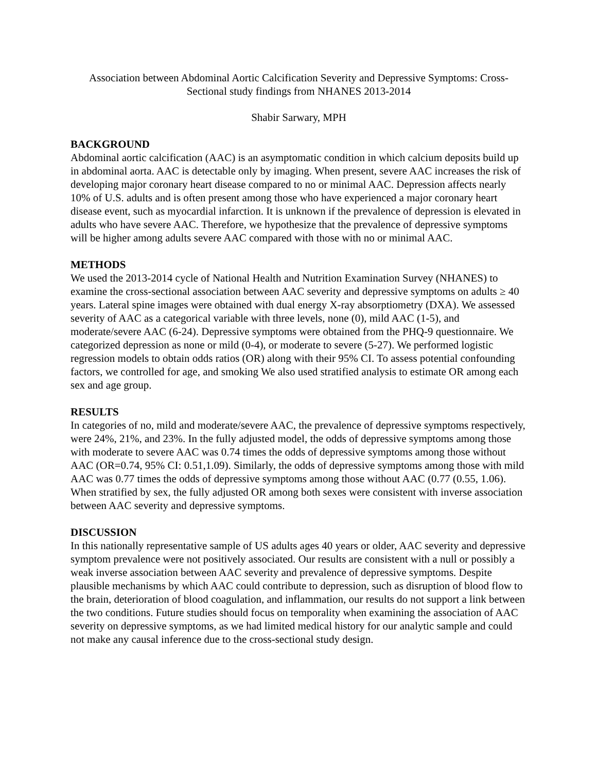Association between Abdominal Aortic Calcification Severity and Depressive Symptoms: Cross-Sectional study findings from NHANES 2013-2014
Shabir Sarwary, MPH
BACKGROUND
Abdominal aortic calcification (AAC) is an asymptomatic condition in which calcium deposits build up in abdominal aorta. AAC is detectable only by imaging. When present, severe AAC increases the risk of developing major coronary heart disease compared to no or minimal AAC. Depression affects nearly 10% of U.S. adults and is often present among those who have experienced a major coronary heart disease event, such as myocardial infarction. It is unknown if the prevalence of depression is elevated in adults who have severe AAC. Therefore, we hypothesize that the prevalence of depressive symptoms will be higher among adults severe AAC compared with those with no or minimal AAC.
METHODS
We used the 2013-2014 cycle of National Health and Nutrition Examination Survey (NHANES) to examine the cross-sectional association between AAC severity and depressive symptoms on adults ≥ 40 years. Lateral spine images were obtained with dual energy X-ray absorptiometry (DXA). We assessed severity of AAC as a categorical variable with three levels, none (0), mild AAC (1-5), and moderate/severe AAC (6-24). Depressive symptoms were obtained from the PHQ-9 questionnaire. We categorized depression as none or mild (0-4), or moderate to severe (5-27). We performed logistic regression models to obtain odds ratios (OR) along with their 95% CI. To assess potential confounding factors, we controlled for age, and smoking We also used stratified analysis to estimate OR among each sex and age group.
RESULTS
In categories of no, mild and moderate/severe AAC, the prevalence of depressive symptoms respectively, were 24%, 21%, and 23%. In the fully adjusted model, the odds of depressive symptoms among those with moderate to severe AAC was 0.74 times the odds of depressive symptoms among those without AAC (OR=0.74, 95% CI: 0.51,1.09). Similarly, the odds of depressive symptoms among those with mild AAC was 0.77 times the odds of depressive symptoms among those without AAC (0.77 (0.55, 1.06). When stratified by sex, the fully adjusted OR among both sexes were consistent with inverse association between AAC severity and depressive symptoms.
DISCUSSION
In this nationally representative sample of US adults ages 40 years or older, AAC severity and depressive symptom prevalence were not positively associated. Our results are consistent with a null or possibly a weak inverse association between AAC severity and prevalence of depressive symptoms. Despite plausible mechanisms by which AAC could contribute to depression, such as disruption of blood flow to the brain, deterioration of blood coagulation, and inflammation, our results do not support a link between the two conditions. Future studies should focus on temporality when examining the association of AAC severity on depressive symptoms, as we had limited medical history for our analytic sample and could not make any causal inference due to the cross-sectional study design.